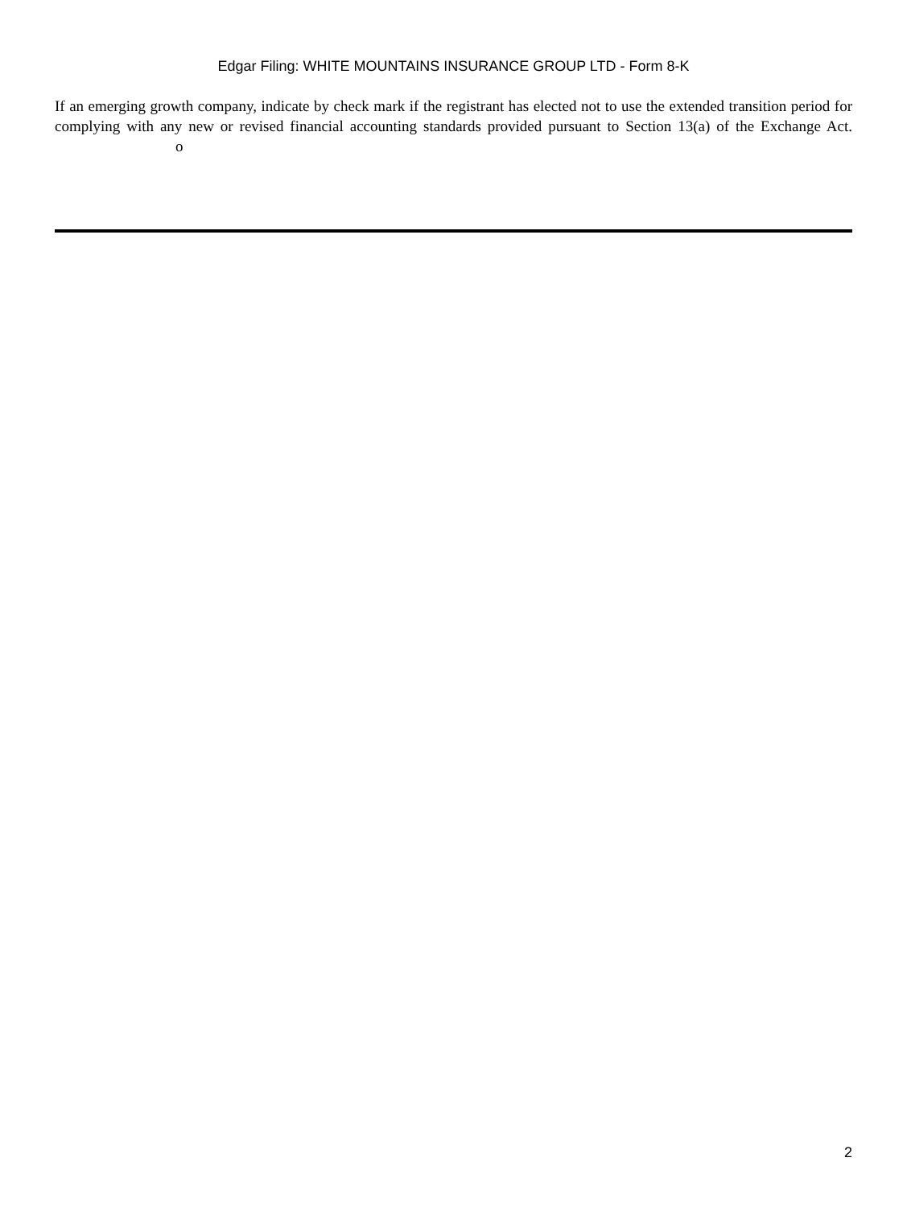Edgar Filing: WHITE MOUNTAINS INSURANCE GROUP LTD - Form 8-K
If an emerging growth company, indicate by check mark if the registrant has elected not to use the extended transition period for complying with any new or revised financial accounting standards provided pursuant to Section 13(a) of the Exchange Act. o
2